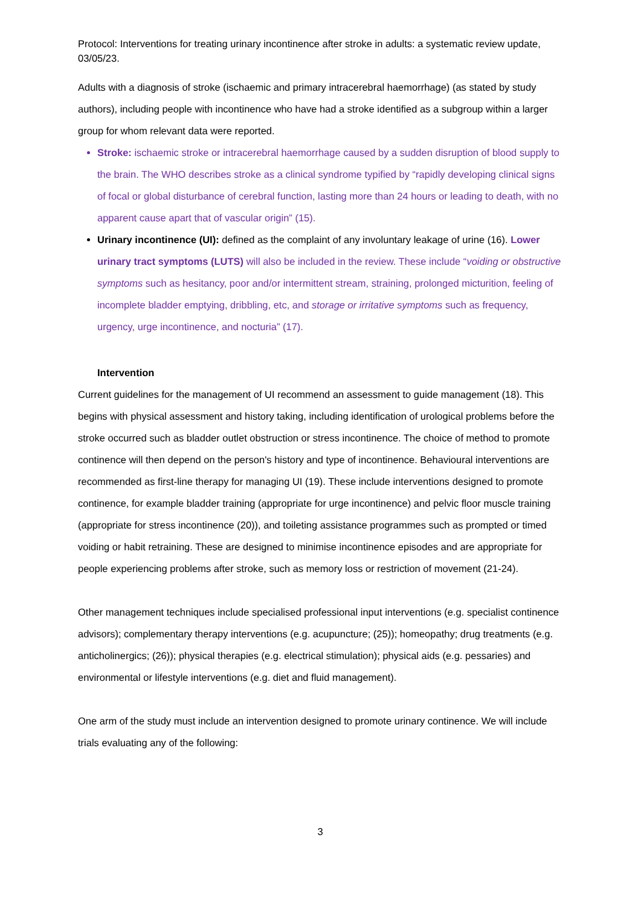Protocol: Interventions for treating urinary incontinence after stroke in adults: a systematic review update, 03/05/23.
Adults with a diagnosis of stroke (ischaemic and primary intracerebral haemorrhage) (as stated by study authors), including people with incontinence who have had a stroke identified as a subgroup within a larger group for whom relevant data were reported.
Stroke: ischaemic stroke or intracerebral haemorrhage caused by a sudden disruption of blood supply to the brain. The WHO describes stroke as a clinical syndrome typified by “rapidly developing clinical signs of focal or global disturbance of cerebral function, lasting more than 24 hours or leading to death, with no apparent cause apart that of vascular origin” (15).
Urinary incontinence (UI): defined as the complaint of any involuntary leakage of urine (16). Lower urinary tract symptoms (LUTS) will also be included in the review. These include “voiding or obstructive symptoms such as hesitancy, poor and/or intermittent stream, straining, prolonged micturition, feeling of incomplete bladder emptying, dribbling, etc, and storage or irritative symptoms such as frequency, urgency, urge incontinence, and nocturia” (17).
Intervention
Current guidelines for the management of UI recommend an assessment to guide management (18). This begins with physical assessment and history taking, including identification of urological problems before the stroke occurred such as bladder outlet obstruction or stress incontinence. The choice of method to promote continence will then depend on the person's history and type of incontinence. Behavioural interventions are recommended as first-line therapy for managing UI (19). These include interventions designed to promote continence, for example bladder training (appropriate for urge incontinence) and pelvic floor muscle training (appropriate for stress incontinence (20)), and toileting assistance programmes such as prompted or timed voiding or habit retraining. These are designed to minimise incontinence episodes and are appropriate for people experiencing problems after stroke, such as memory loss or restriction of movement (21-24).
Other management techniques include specialised professional input interventions (e.g. specialist continence advisors); complementary therapy interventions (e.g. acupuncture; (25)); homeopathy; drug treatments (e.g. anticholinergics; (26)); physical therapies (e.g. electrical stimulation); physical aids (e.g. pessaries) and environmental or lifestyle interventions (e.g. diet and fluid management).
One arm of the study must include an intervention designed to promote urinary continence. We will include trials evaluating any of the following:
3